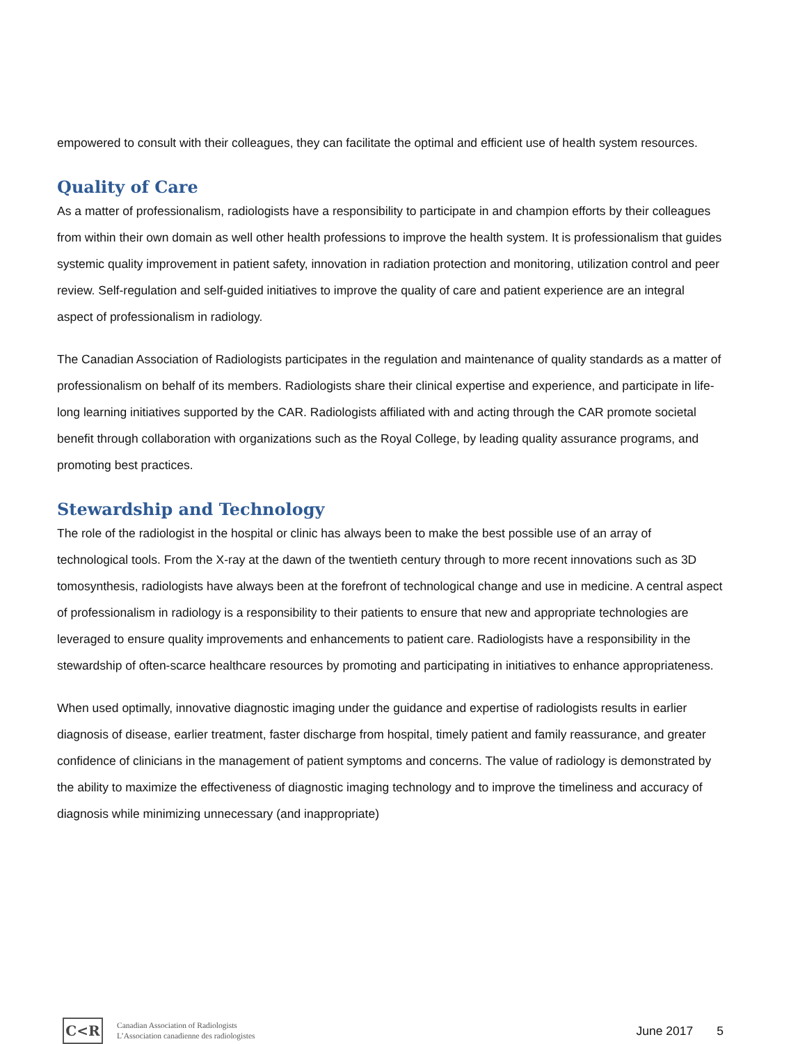empowered to consult with their colleagues, they can facilitate the optimal and efficient use of health system resources.
Quality of Care
As a matter of professionalism, radiologists have a responsibility to participate in and champion efforts by their colleagues from within their own domain as well other health professions to improve the health system. It is professionalism that guides systemic quality improvement in patient safety, innovation in radiation protection and monitoring, utilization control and peer review. Self-regulation and self-guided initiatives to improve the quality of care and patient experience are an integral aspect of professionalism in radiology.
The Canadian Association of Radiologists participates in the regulation and maintenance of quality standards as a matter of professionalism on behalf of its members. Radiologists share their clinical expertise and experience, and participate in life-long learning initiatives supported by the CAR. Radiologists affiliated with and acting through the CAR promote societal benefit through collaboration with organizations such as the Royal College, by leading quality assurance programs, and promoting best practices.
Stewardship and Technology
The role of the radiologist in the hospital or clinic has always been to make the best possible use of an array of technological tools. From the X-ray at the dawn of the twentieth century through to more recent innovations such as 3D tomosynthesis, radiologists have always been at the forefront of technological change and use in medicine. A central aspect of professionalism in radiology is a responsibility to their patients to ensure that new and appropriate technologies are leveraged to ensure quality improvements and enhancements to patient care. Radiologists have a responsibility in the stewardship of often-scarce healthcare resources by promoting and participating in initiatives to enhance appropriateness.
When used optimally, innovative diagnostic imaging under the guidance and expertise of radiologists results in earlier diagnosis of disease, earlier treatment, faster discharge from hospital, timely patient and family reassurance, and greater confidence of clinicians in the management of patient symptoms and concerns. The value of radiology is demonstrated by the ability to maximize the effectiveness of diagnostic imaging technology and to improve the timeliness and accuracy of diagnosis while minimizing unnecessary (and inappropriate)
C<R
Canadian Association of Radiologists
L’Association canadienne des radiologistes
June 2017 5